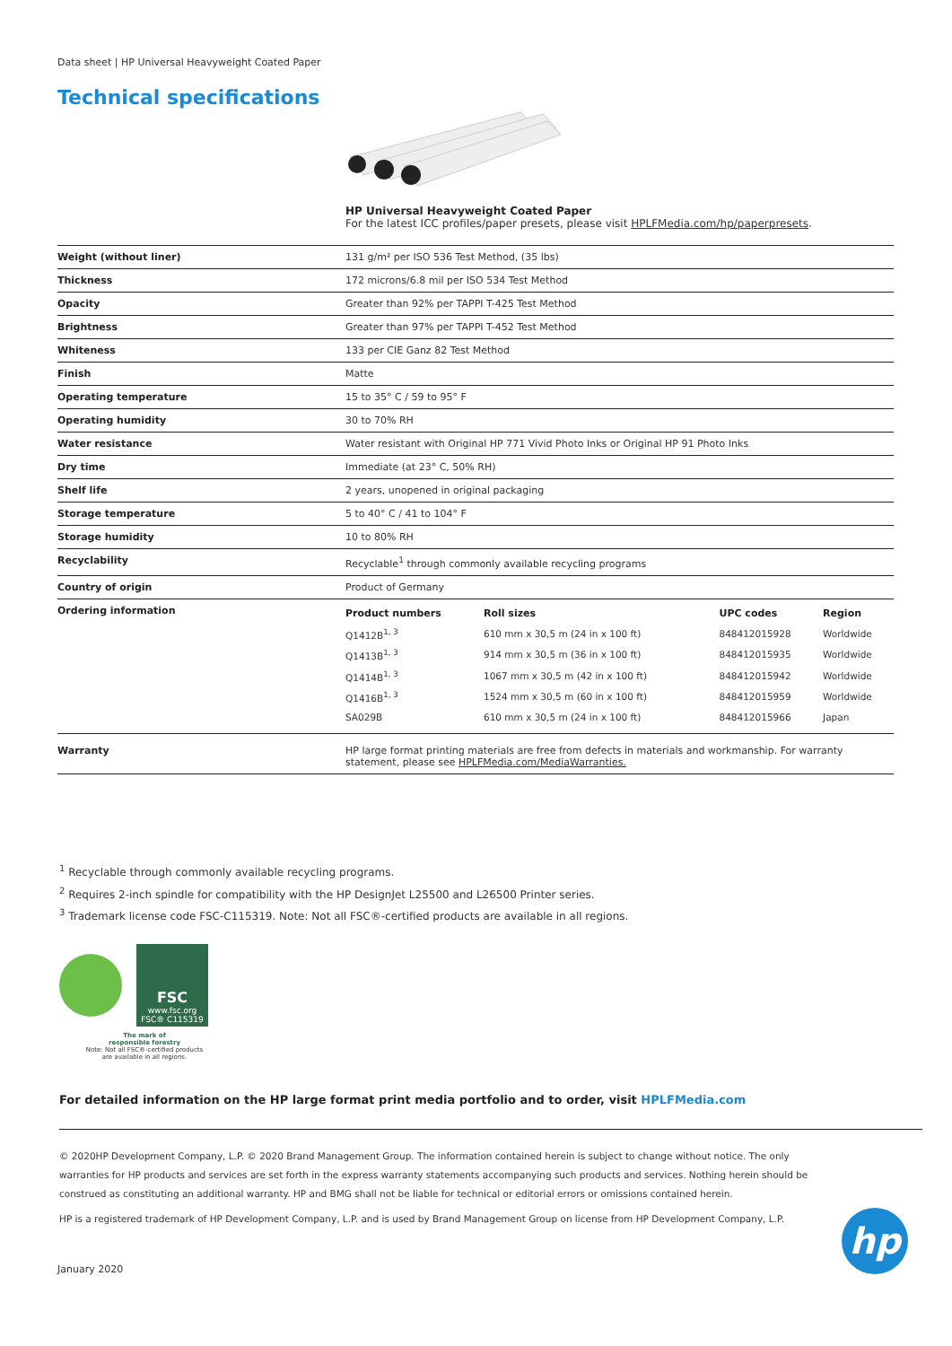Data sheet | HP Universal Heavyweight Coated Paper
Technical specifications
HP Universal Heavyweight Coated Paper
For the latest ICC profiles/paper presets, please visit HPLFMedia.com/hp/paperpresets.
| Weight (without liner) | 131 g/m² per ISO 536 Test Method, (35 lbs) |
| Thickness | 172 microns/6.8 mil per ISO 534 Test Method |
| Opacity | Greater than 92% per TAPPI T-425 Test Method |
| Brightness | Greater than 97% per TAPPI T-452 Test Method |
| Whiteness | 133 per CIE Ganz 82 Test Method |
| Finish | Matte |
| Operating temperature | 15 to 35° C / 59 to 95° F |
| Operating humidity | 30 to 70% RH |
| Water resistance | Water resistant with Original HP 771 Vivid Photo Inks or Original HP 91 Photo Inks |
| Dry time | Immediate (at 23° C, 50% RH) |
| Shelf life | 2 years, unopened in original packaging |
| Storage temperature | 5 to 40° C / 41 to 104° F |
| Storage humidity | 10 to 80% RH |
| Recyclability | Recyclable<sup>1</sup> through commonly available recycling programs |
| Country of origin | Product of Germany |
| Ordering information | / Product numbers / Roll sizes / UPC codes / Region / / --- / --- / --- / --- / / Q1412B<sup>1, 3</sup> / 610 mm x 30,5 m (24 in x 100 ft) / 848412015928 / Worldwide / / Q1413B<sup>1, 3</sup> / 914 mm x 30,5 m (36 in x 100 ft) / 848412015935 / Worldwide / / Q1414B<sup>1, 3</sup> / 1067 mm x 30,5 m (42 in x 100 ft) / 848412015942 / Worldwide / / Q1416B<sup>1, 3</sup> / 1524 mm x 30,5 m (60 in x 100 ft) / 848412015959 / Worldwide / / SA029B / 610 mm x 30,5 m (24 in x 100 ft) / 848412015966 / Japan / |
| Warranty | HP large format printing materials are free from defects in materials and workmanship. For warranty statement, please see HPLFMedia.com/MediaWarranties. |
<sup>1</sup> Recyclable through commonly available recycling programs.
<sup>2</sup> Requires 2-inch spindle for compatibility with the HP DesignJet L25500 and L26500 Printer series.
<sup>3</sup> Trademark license code FSC-C115319. Note: Not all FSC®-certified products are available in all regions.
FSC
www.fsc.org
FSC® C115319
The mark of
responsible forestry
Note: Not all FSC®-certified products
are available in all regions.
For detailed information on the HP large format print media portfolio and to order, visit HPLFMedia.com
© 2020HP Development Company, L.P. © 2020 Brand Management Group. The information contained herein is subject to change without notice. The only warranties for HP products and services are set forth in the express warranty statements accompanying such products and services. Nothing herein should be construed as constituting an additional warranty. HP and BMG shall not be liable for technical or editorial errors or omissions contained herein.
HP is a registered trademark of HP Development Company, L.P. and is used by Brand Management Group on license from HP Development Company, L.P.
January 2020
hp